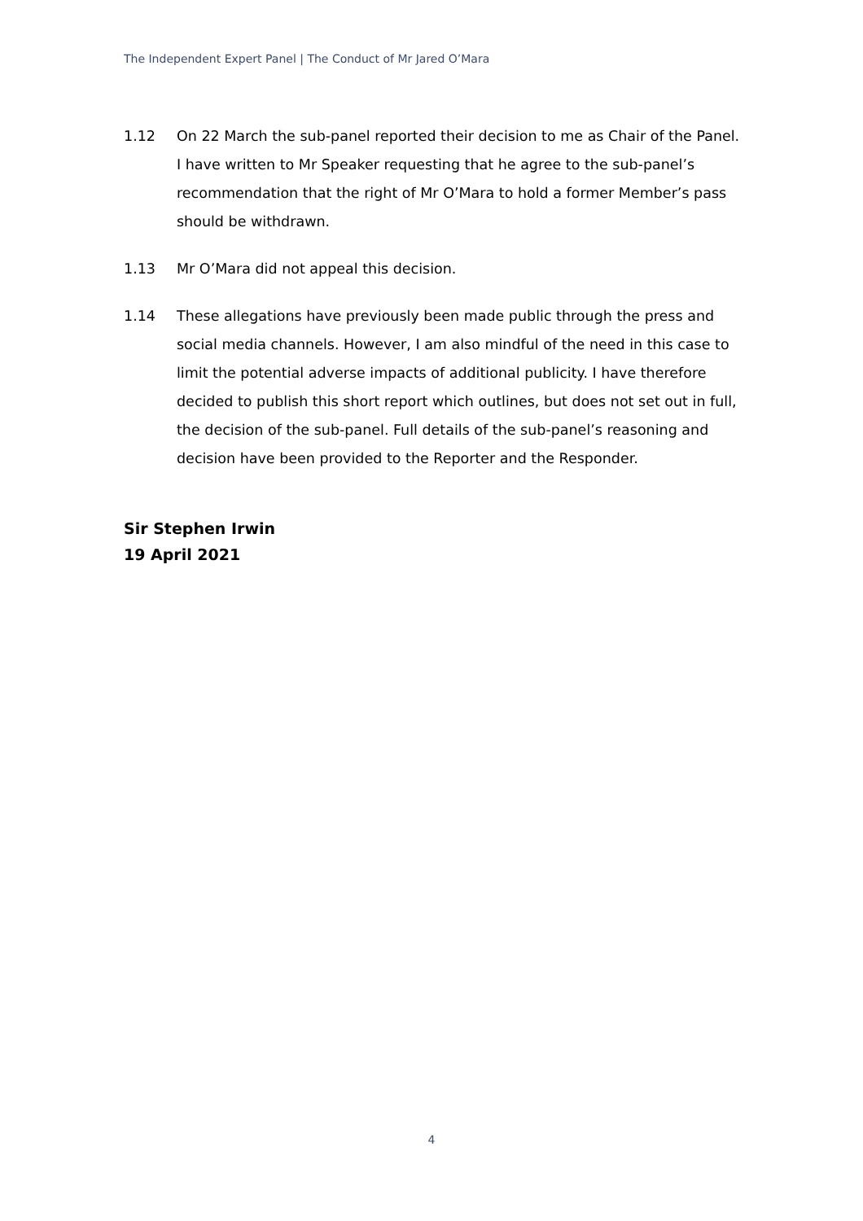The Independent Expert Panel | The Conduct of Mr Jared O’Mara
1.12 On 22 March the sub-panel reported their decision to me as Chair of the Panel. I have written to Mr Speaker requesting that he agree to the sub-panel’s recommendation that the right of Mr O’Mara to hold a former Member’s pass should be withdrawn.
1.13 Mr O’Mara did not appeal this decision.
1.14 These allegations have previously been made public through the press and social media channels. However, I am also mindful of the need in this case to limit the potential adverse impacts of additional publicity. I have therefore decided to publish this short report which outlines, but does not set out in full, the decision of the sub-panel. Full details of the sub-panel’s reasoning and decision have been provided to the Reporter and the Responder.
Sir Stephen Irwin
19 April 2021
4